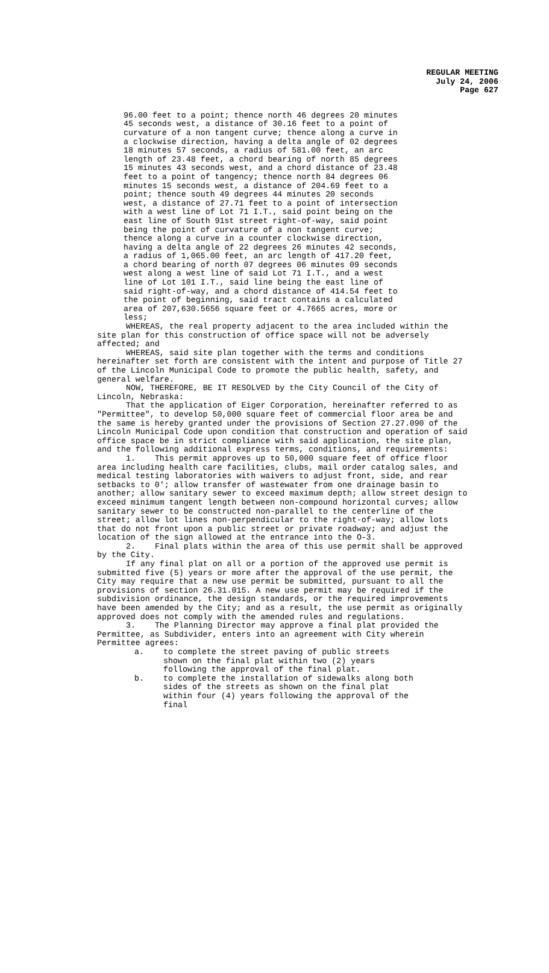REGULAR MEETING
July 24, 2006
Page 627
96.00 feet to a point; thence north 46 degrees 20 minutes 45 seconds west, a distance of 30.16 feet to a point of curvature of a non tangent curve; thence along a curve in a clockwise direction, having a delta angle of 02 degrees 18 minutes 57 seconds, a radius of 581.00 feet, an arc length of 23.48 feet, a chord bearing of north 85 degrees 15 minutes 43 seconds west, and a chord distance of 23.48 feet to a point of tangency; thence north 84 degrees 06 minutes 15 seconds west, a distance of 204.69 feet to a point; thence south 49 degrees 44 minutes 20 seconds west, a distance of 27.71 feet to a point of intersection with a west line of Lot 71 I.T., said point being on the east line of South 91st street right-of-way, said point being the point of curvature of a non tangent curve; thence along a curve in a counter clockwise direction, having a delta angle of 22 degrees 26 minutes 42 seconds, a radius of 1,065.00 feet, an arc length of 417.20 feet, a chord bearing of north 07 degrees 06 minutes 09 seconds west along a west line of said Lot 71 I.T., and a west line of Lot 101 I.T., said line being the east line of said right-of-way, and a chord distance of 414.54 feet to the point of beginning, said tract contains a calculated area of 207,630.5656 square feet or 4.7665 acres, more or less;
WHEREAS, the real property adjacent to the area included within the site plan for this construction of office space will not be adversely affected; and
WHEREAS, said site plan together with the terms and conditions hereinafter set forth are consistent with the intent and purpose of Title 27 of the Lincoln Municipal Code to promote the public health, safety, and general welfare.
NOW, THEREFORE, BE IT RESOLVED by the City Council of the City of Lincoln, Nebraska:
That the application of Eiger Corporation, hereinafter referred to as "Permittee", to develop 50,000 square feet of commercial floor area be and the same is hereby granted under the provisions of Section 27.27.090 of the Lincoln Municipal Code upon condition that construction and operation of said office space be in strict compliance with said application, the site plan, and the following additional express terms, conditions, and requirements:
1. This permit approves up to 50,000 square feet of office floor area including health care facilities, clubs, mail order catalog sales, and medical testing laboratories with waivers to adjust front, side, and rear setbacks to 0'; allow transfer of wastewater from one drainage basin to another; allow sanitary sewer to exceed maximum depth; allow street design to exceed minimum tangent length between non-compound horizontal curves; allow sanitary sewer to be constructed non-parallel to the centerline of the street; allow lot lines non-perpendicular to the right-of-way; allow lots that do not front upon a public street or private roadway; and adjust the location of the sign allowed at the entrance into the O-3.
2. Final plats within the area of this use permit shall be approved by the City.
If any final plat on all or a portion of the approved use permit is submitted five (5) years or more after the approval of the use permit, the City may require that a new use permit be submitted, pursuant to all the provisions of section 26.31.015. A new use permit may be required if the subdivision ordinance, the design standards, or the required improvements have been amended by the City; and as a result, the use permit as originally approved does not comply with the amended rules and regulations.
3. The Planning Director may approve a final plat provided the Permittee, as Subdivider, enters into an agreement with City wherein Permittee agrees:
a. to complete the street paving of public streets shown on the final plat within two (2) years following the approval of the final plat.
b. to complete the installation of sidewalks along both sides of the streets as shown on the final plat within four (4) years following the approval of the final